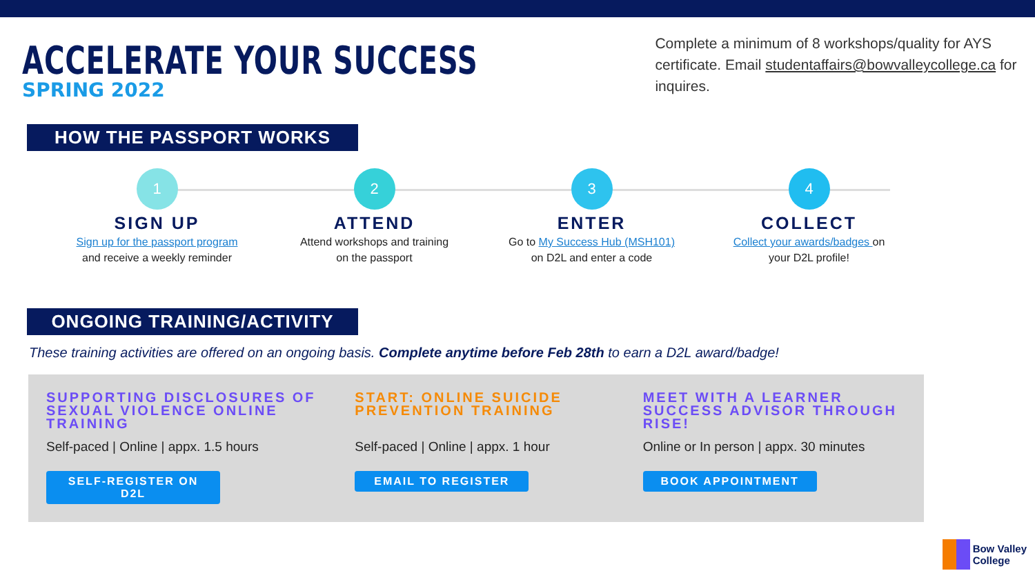ACCELERATE YOUR SUCCESS
SPRING 2022
Complete a minimum of 8 workshops/quality for AYS certificate. Email studentaffairs@bowvalleycollege.ca for inquires.
HOW THE PASSPORT WORKS
1
SIGN UP
Sign up for the passport program
and receive a weekly reminder
2
ATTEND
Attend workshops and training
on the passport
3
ENTER
Go to My Success Hub (MSH101)
on D2L and enter a code
4
COLLECT
Collect your awards/badges on
your D2L profile!
ONGOING TRAINING/ACTIVITY
These training activities are offered on an ongoing basis. Complete anytime before Feb 28th to earn a D2L award/badge!
SUPPORTING DISCLOSURES OF SEXUAL VIOLENCE ONLINE TRAINING
Self-paced | Online | appx. 1.5 hours
SELF-REGISTER ON D2L
START: ONLINE SUICIDE PREVENTION TRAINING
Self-paced | Online | appx. 1 hour
EMAIL TO REGISTER
MEET WITH A LEARNER SUCCESS ADVISOR THROUGH RISE!
Online or In person | appx. 30 minutes
BOOK APPOINTMENT
Bow Valley
College